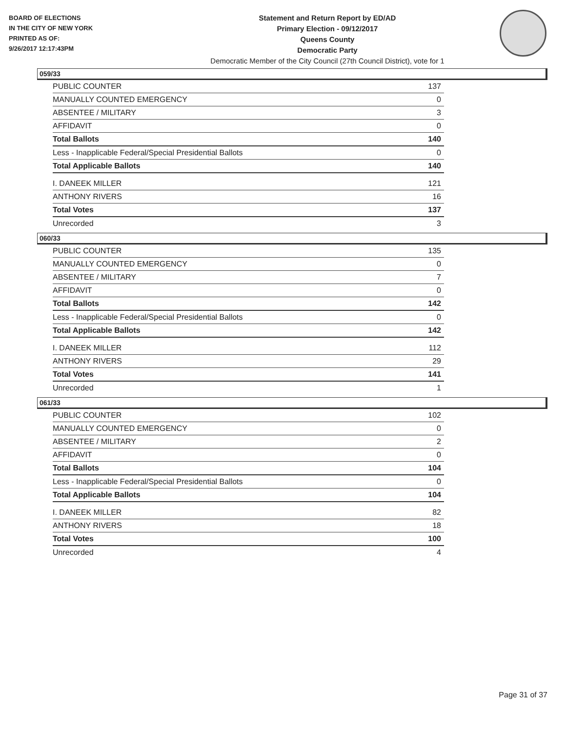BOARD OF ELECTIONS
IN THE CITY OF NEW YORK
PRINTED AS OF:
9/26/2017 12:17:43PM
Statement and Return Report by ED/AD
Primary Election - 09/12/2017
Queens County
Democratic Party
Democratic Member of the City Council (27th Council District), vote for 1
059/33
| PUBLIC COUNTER | 137 |
| MANUALLY COUNTED EMERGENCY | 0 |
| ABSENTEE / MILITARY | 3 |
| AFFIDAVIT | 0 |
| Total Ballots | 140 |
| Less - Inapplicable Federal/Special Presidential Ballots | 0 |
| Total Applicable Ballots | 140 |
| I. DANEEK MILLER | 121 |
| ANTHONY RIVERS | 16 |
| Total Votes | 137 |
| Unrecorded | 3 |
060/33
| PUBLIC COUNTER | 135 |
| MANUALLY COUNTED EMERGENCY | 0 |
| ABSENTEE / MILITARY | 7 |
| AFFIDAVIT | 0 |
| Total Ballots | 142 |
| Less - Inapplicable Federal/Special Presidential Ballots | 0 |
| Total Applicable Ballots | 142 |
| I. DANEEK MILLER | 112 |
| ANTHONY RIVERS | 29 |
| Total Votes | 141 |
| Unrecorded | 1 |
061/33
| PUBLIC COUNTER | 102 |
| MANUALLY COUNTED EMERGENCY | 0 |
| ABSENTEE / MILITARY | 2 |
| AFFIDAVIT | 0 |
| Total Ballots | 104 |
| Less - Inapplicable Federal/Special Presidential Ballots | 0 |
| Total Applicable Ballots | 104 |
| I. DANEEK MILLER | 82 |
| ANTHONY RIVERS | 18 |
| Total Votes | 100 |
| Unrecorded | 4 |
Page 31 of 37